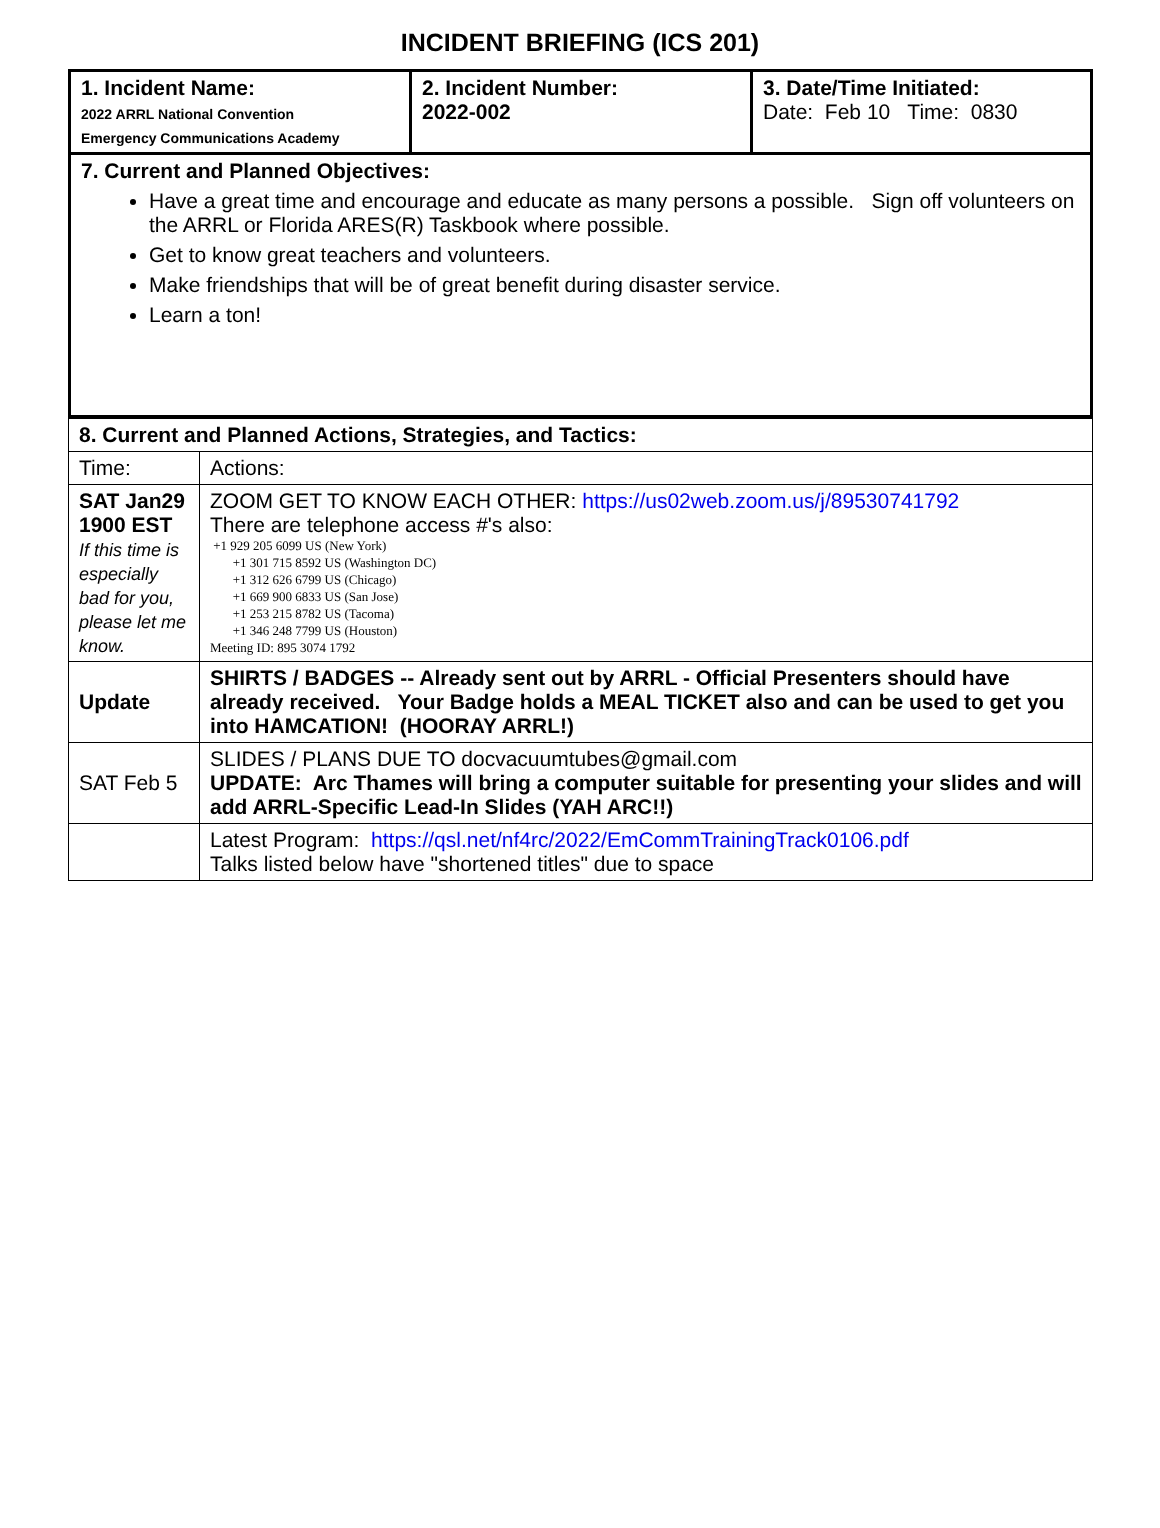INCIDENT BRIEFING (ICS 201)
| 1. Incident Name: 2022 ARRL National Convention Emergency Communications Academy | 2. Incident Number: 2022-002 | 3. Date/Time Initiated: Date: Feb 10 Time: 0830 |
| 7. Current and Planned Objectives: Have a great time and encourage and educate as many persons a possible. Sign off volunteers on the ARRL or Florida ARES(R) Taskbook where possible. Get to know great teachers and volunteers. Make friendships that will be of great benefit during disaster service. Learn a ton! | | |
| 8. Current and Planned Actions, Strategies, and Tactics: | |
| Time: | Actions: |
| SAT Jan29 1900 EST If this time is especially bad for you, please let me know. | ZOOM GET TO KNOW EACH OTHER: https://us02web.zoom.us/j/89530741792 There are telephone access #'s also: +1 929 205 6099 US (New York) +1 301 715 8592 US (Washington DC) +1 312 626 6799 US (Chicago) +1 669 900 6833 US (San Jose) +1 253 215 8782 US (Tacoma) +1 346 248 7799 US (Houston) Meeting ID: 895 3074 1792 |
| Update | SHIRTS / BADGES -- Already sent out by ARRL - Official Presenters should have already received. Your Badge holds a MEAL TICKET also and can be used to get you into HAMCATION! (HOORAY ARRL!) |
| SAT Feb 5 | SLIDES / PLANS DUE TO docvacuumtubes@gmail.com UPDATE: Arc Thames will bring a computer suitable for presenting your slides and will add ARRL-Specific Lead-In Slides (YAH ARC!!) |
| | Latest Program: https://qsl.net/nf4rc/2022/EmCommTrainingTrack0106.pdf Talks listed below have "shortened titles" due to space |